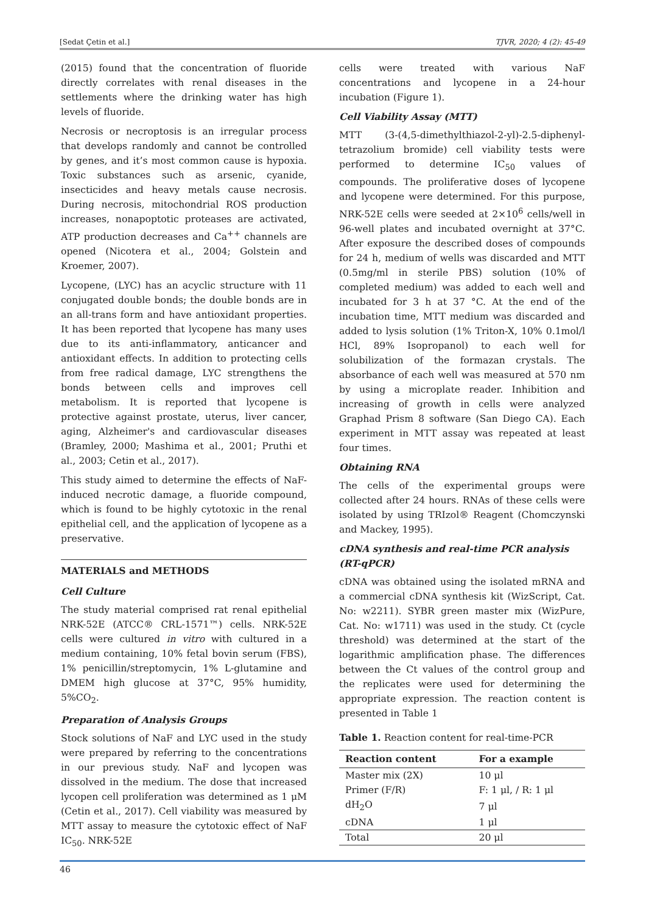[Sedat Çetin et al.] TJVR, 2020; 4 (2): 45-49
(2015) found that the concentration of fluoride directly correlates with renal diseases in the settlements where the drinking water has high levels of fluoride.
Necrosis or necroptosis is an irregular process that develops randomly and cannot be controlled by genes, and it’s most common cause is hypoxia. Toxic substances such as arsenic, cyanide, insecticides and heavy metals cause necrosis. During necrosis, mitochondrial ROS production increases, nonapoptotic proteases are activated, ATP production decreases and Ca<sup>++</sup> channels are opened (Nicotera et al., 2004; Golstein and Kroemer, 2007).
Lycopene, (LYC) has an acyclic structure with 11 conjugated double bonds; the double bonds are in an all-trans form and have antioxidant properties. It has been reported that lycopene has many uses due to its anti-inflammatory, anticancer and antioxidant effects. In addition to protecting cells from free radical damage, LYC strengthens the bonds between cells and improves cell metabolism. It is reported that lycopene is protective against prostate, uterus, liver cancer, aging, Alzheimer's and cardiovascular diseases (Bramley, 2000; Mashima et al., 2001; Pruthi et al., 2003; Cetin et al., 2017).
This study aimed to determine the effects of NaF-induced necrotic damage, a fluoride compound, which is found to be highly cytotoxic in the renal epithelial cell, and the application of lycopene as a preservative.
MATERIALS and METHODS
Cell Culture
The study material comprised rat renal epithelial NRK-52E (ATCC® CRL-1571™) cells. NRK-52E cells were cultured in vitro with cultured in a medium containing, 10% fetal bovin serum (FBS), 1% penicillin/streptomycin, 1% L-glutamine and DMEM high glucose at 37°C, 95% humidity, 5%CO<sub>2</sub>.
Preparation of Analysis Groups
Stock solutions of NaF and LYC used in the study were prepared by referring to the concentrations in our previous study. NaF and lycopen was dissolved in the medium. The dose that increased lycopen cell proliferation was determined as 1 μM (Cetin et al., 2017). Cell viability was measured by MTT assay to measure the cytotoxic effect of NaF IC<sub>50</sub>. NRK-52E
cells were treated with various NaF concentrations and lycopene in a 24-hour incubation (Figure 1).
Cell Viability Assay (MTT)
MTT (3-(4,5-dimethylthiazol-2-yl)-2.5-diphenyl-tetrazolium bromide) cell viability tests were performed to determine IC<sub>50</sub> values of compounds. The proliferative doses of lycopene and lycopene were determined. For this purpose, NRK-52E cells were seeded at 2×10<sup>6</sup> cells/well in 96-well plates and incubated overnight at 37°C. After exposure the described doses of compounds for 24 h, medium of wells was discarded and MTT (0.5mg/ml in sterile PBS) solution (10% of completed medium) was added to each well and incubated for 3 h at 37 °C. At the end of the incubation time, MTT medium was discarded and added to lysis solution (1% Triton-X, 10% 0.1mol/l HCl, 89% Isopropanol) to each well for solubilization of the formazan crystals. The absorbance of each well was measured at 570 nm by using a microplate reader. Inhibition and increasing of growth in cells were analyzed Graphad Prism 8 software (San Diego CA). Each experiment in MTT assay was repeated at least four times.
Obtaining RNA
The cells of the experimental groups were collected after 24 hours. RNAs of these cells were isolated by using TRIzol® Reagent (Chomczynski and Mackey, 1995).
cDNA synthesis and real-time PCR analysis (RT-qPCR)
cDNA was obtained using the isolated mRNA and a commercial cDNA synthesis kit (WizScript, Cat. No: w2211). SYBR green master mix (WizPure, Cat. No: w1711) was used in the study. Ct (cycle threshold) was determined at the start of the logarithmic amplification phase. The differences between the Ct values of the control group and the replicates were used for determining the appropriate expression. The reaction content is presented in Table 1
Table 1. Reaction content for real-time-PCR
| Reaction content | For a example |
| --- | --- |
| Master mix (2X) | 10 μl |
| Primer (F/R) | F: 1 μl, / R: 1 μl |
| dH<sub>2</sub>O | 7 μl |
| cDNA | 1 μl |
| Total | 20 μl |
46